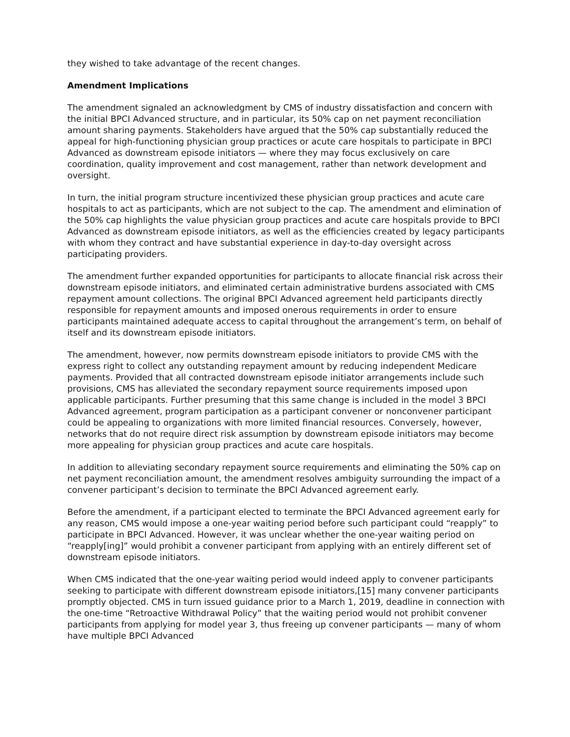they wished to take advantage of the recent changes.
Amendment Implications
The amendment signaled an acknowledgment by CMS of industry dissatisfaction and concern with the initial BPCI Advanced structure, and in particular, its 50% cap on net payment reconciliation amount sharing payments. Stakeholders have argued that the 50% cap substantially reduced the appeal for high-functioning physician group practices or acute care hospitals to participate in BPCI Advanced as downstream episode initiators — where they may focus exclusively on care coordination, quality improvement and cost management, rather than network development and oversight.
In turn, the initial program structure incentivized these physician group practices and acute care hospitals to act as participants, which are not subject to the cap. The amendment and elimination of the 50% cap highlights the value physician group practices and acute care hospitals provide to BPCI Advanced as downstream episode initiators, as well as the efficiencies created by legacy participants with whom they contract and have substantial experience in day-to-day oversight across participating providers.
The amendment further expanded opportunities for participants to allocate financial risk across their downstream episode initiators, and eliminated certain administrative burdens associated with CMS repayment amount collections. The original BPCI Advanced agreement held participants directly responsible for repayment amounts and imposed onerous requirements in order to ensure participants maintained adequate access to capital throughout the arrangement’s term, on behalf of itself and its downstream episode initiators.
The amendment, however, now permits downstream episode initiators to provide CMS with the express right to collect any outstanding repayment amount by reducing independent Medicare payments. Provided that all contracted downstream episode initiator arrangements include such provisions, CMS has alleviated the secondary repayment source requirements imposed upon applicable participants. Further presuming that this same change is included in the model 3 BPCI Advanced agreement, program participation as a participant convener or nonconvener participant could be appealing to organizations with more limited financial resources. Conversely, however, networks that do not require direct risk assumption by downstream episode initiators may become more appealing for physician group practices and acute care hospitals.
In addition to alleviating secondary repayment source requirements and eliminating the 50% cap on net payment reconciliation amount, the amendment resolves ambiguity surrounding the impact of a convener participant’s decision to terminate the BPCI Advanced agreement early.
Before the amendment, if a participant elected to terminate the BPCI Advanced agreement early for any reason, CMS would impose a one-year waiting period before such participant could “reapply” to participate in BPCI Advanced. However, it was unclear whether the one-year waiting period on “reapply[ing]” would prohibit a convener participant from applying with an entirely different set of downstream episode initiators.
When CMS indicated that the one-year waiting period would indeed apply to convener participants seeking to participate with different downstream episode initiators,[15] many convener participants promptly objected. CMS in turn issued guidance prior to a March 1, 2019, deadline in connection with the one-time “Retroactive Withdrawal Policy” that the waiting period would not prohibit convener participants from applying for model year 3, thus freeing up convener participants — many of whom have multiple BPCI Advanced